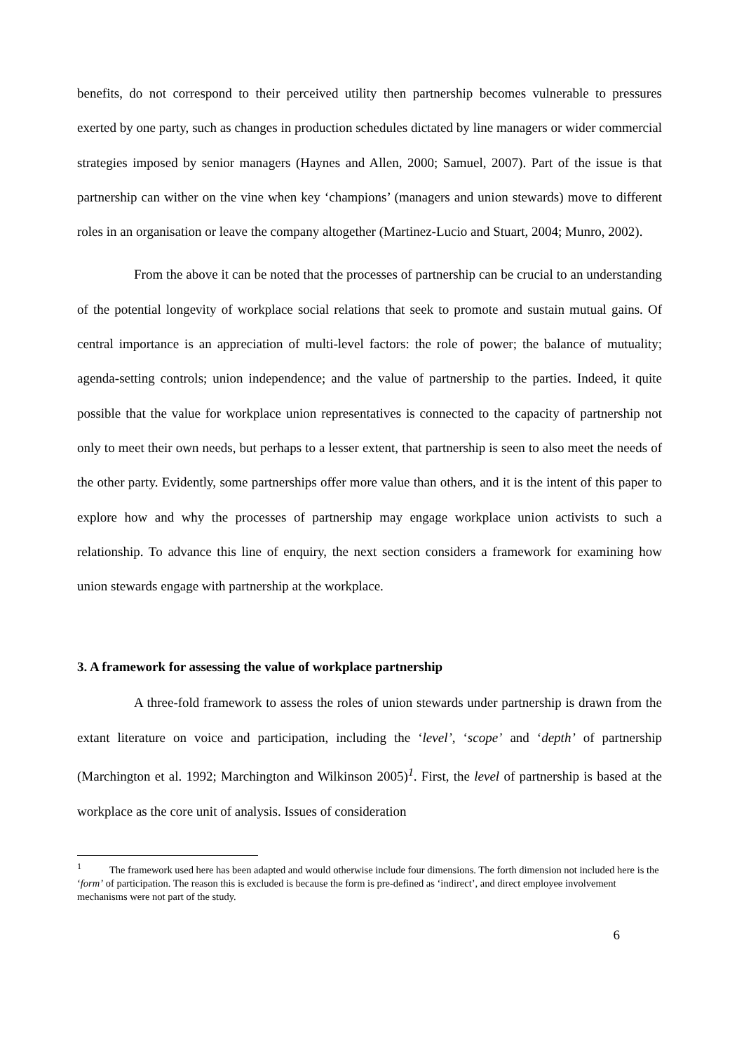benefits, do not correspond to their perceived utility then partnership becomes vulnerable to pressures exerted by one party, such as changes in production schedules dictated by line managers or wider commercial strategies imposed by senior managers (Haynes and Allen, 2000; Samuel, 2007). Part of the issue is that partnership can wither on the vine when key ‘champions’ (managers and union stewards) move to different roles in an organisation or leave the company altogether (Martinez-Lucio and Stuart, 2004; Munro, 2002).
From the above it can be noted that the processes of partnership can be crucial to an understanding of the potential longevity of workplace social relations that seek to promote and sustain mutual gains. Of central importance is an appreciation of multi-level factors: the role of power; the balance of mutuality; agenda-setting controls; union independence; and the value of partnership to the parties. Indeed, it quite possible that the value for workplace union representatives is connected to the capacity of partnership not only to meet their own needs, but perhaps to a lesser extent, that partnership is seen to also meet the needs of the other party. Evidently, some partnerships offer more value than others, and it is the intent of this paper to explore how and why the processes of partnership may engage workplace union activists to such a relationship. To advance this line of enquiry, the next section considers a framework for examining how union stewards engage with partnership at the workplace.
3. A framework for assessing the value of workplace partnership
A three-fold framework to assess the roles of union stewards under partnership is drawn from the extant literature on voice and participation, including the ‘level’, ‘scope’ and ‘depth’ of partnership (Marchington et al. 1992; Marchington and Wilkinson 2005)<sup>1</sup>. First, the level of partnership is based at the workplace as the core unit of analysis. Issues of consideration
<sup>1</sup> The framework used here has been adapted and would otherwise include four dimensions. The forth dimension not included here is the ‘form’ of participation. The reason this is excluded is because the form is pre-defined as ‘indirect’, and direct employee involvement mechanisms were not part of the study.
6